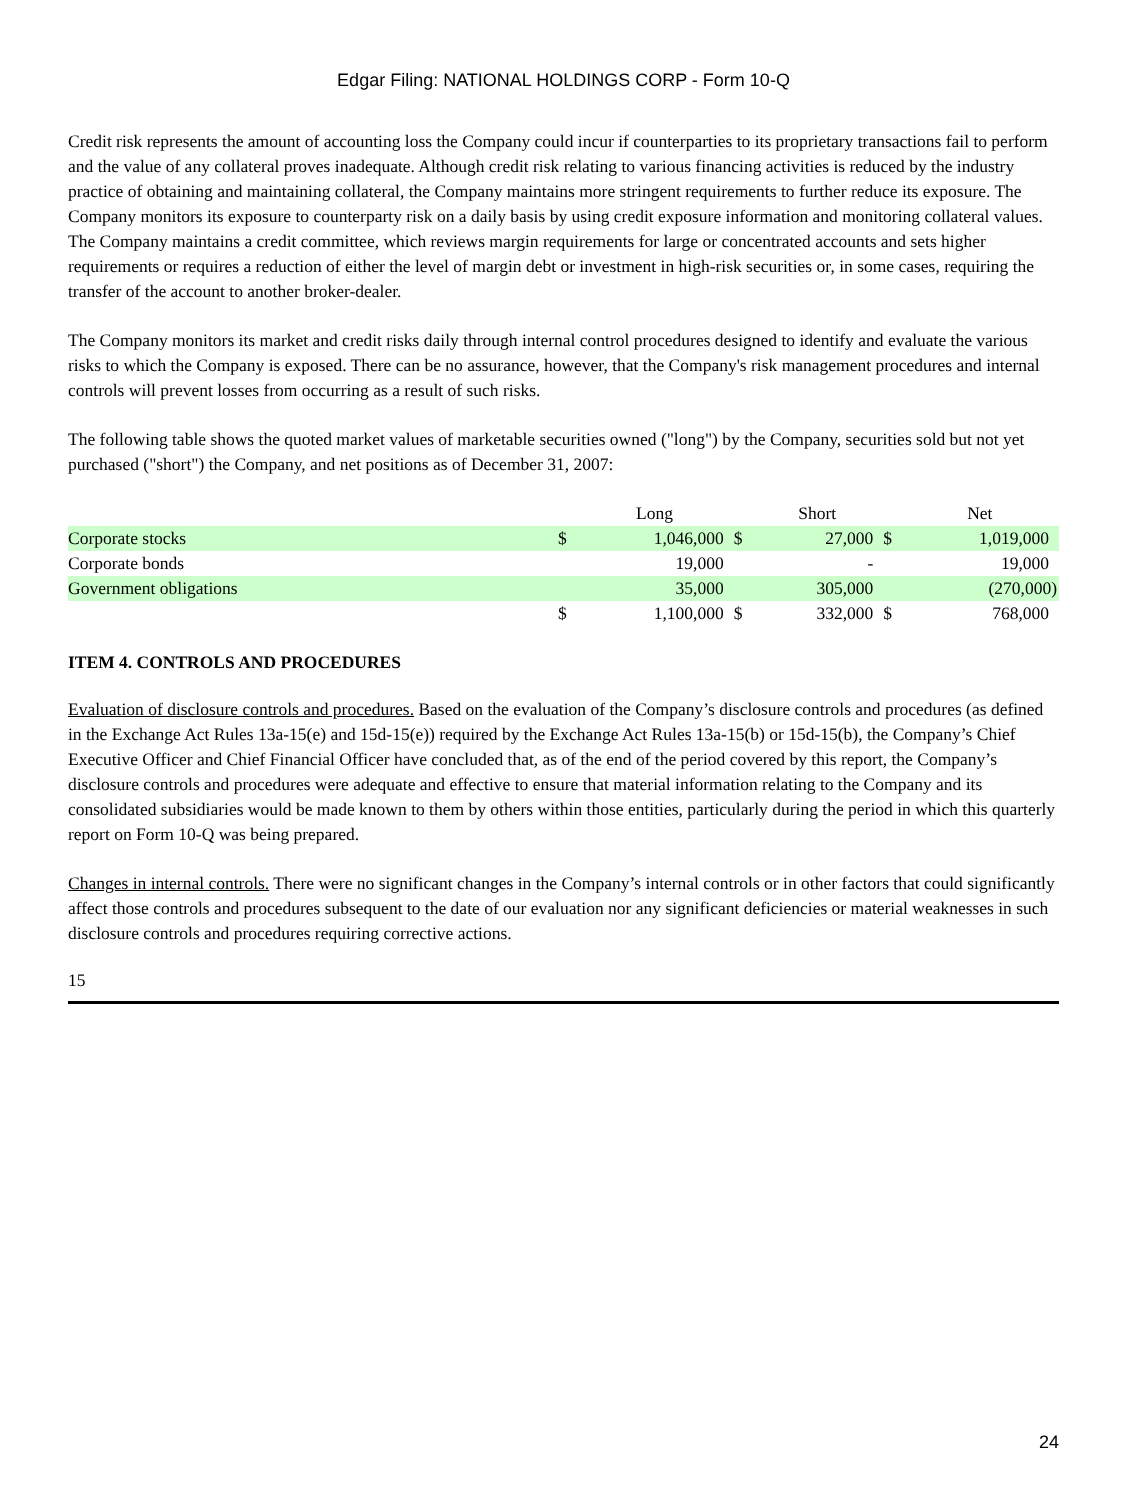Edgar Filing: NATIONAL HOLDINGS CORP - Form 10-Q
Credit risk represents the amount of accounting loss the Company could incur if counterparties to its proprietary transactions fail to perform and the value of any collateral proves inadequate. Although credit risk relating to various financing activities is reduced by the industry practice of obtaining and maintaining collateral, the Company maintains more stringent requirements to further reduce its exposure. The Company monitors its exposure to counterparty risk on a daily basis by using credit exposure information and monitoring collateral values. The Company maintains a credit committee, which reviews margin requirements for large or concentrated accounts and sets higher requirements or requires a reduction of either the level of margin debt or investment in high-risk securities or, in some cases, requiring the transfer of the account to another broker-dealer.
The Company monitors its market and credit risks daily through internal control procedures designed to identify and evaluate the various risks to which the Company is exposed. There can be no assurance, however, that the Company's risk management procedures and internal controls will prevent losses from occurring as a result of such risks.
The following table shows the quoted market values of marketable securities owned ("long") by the Company, securities sold but not yet purchased ("short") the Company, and net positions as of December 31, 2007:
| | | Long | | Short | | Net |
| --- | --- | --- | --- | --- | --- | --- |
| Corporate stocks | $ | 1,046,000 | $ | 27,000 | $ | 1,019,000 |
| Corporate bonds | | 19,000 | | - | | 19,000 |
| Government obligations | | 35,000 | | 305,000 | | (270,000) |
| | $ | 1,100,000 | $ | 332,000 | $ | 768,000 |
ITEM 4. CONTROLS AND PROCEDURES
Evaluation of disclosure controls and procedures. Based on the evaluation of the Company’s disclosure controls and procedures (as defined in the Exchange Act Rules 13a-15(e) and 15d-15(e)) required by the Exchange Act Rules 13a-15(b) or 15d-15(b), the Company’s Chief Executive Officer and Chief Financial Officer have concluded that, as of the end of the period covered by this report, the Company’s disclosure controls and procedures were adequate and effective to ensure that material information relating to the Company and its consolidated subsidiaries would be made known to them by others within those entities, particularly during the period in which this quarterly report on Form 10-Q was being prepared.
Changes in internal controls. There were no significant changes in the Company’s internal controls or in other factors that could significantly affect those controls and procedures subsequent to the date of our evaluation nor any significant deficiencies or material weaknesses in such disclosure controls and procedures requiring corrective actions.
15
24